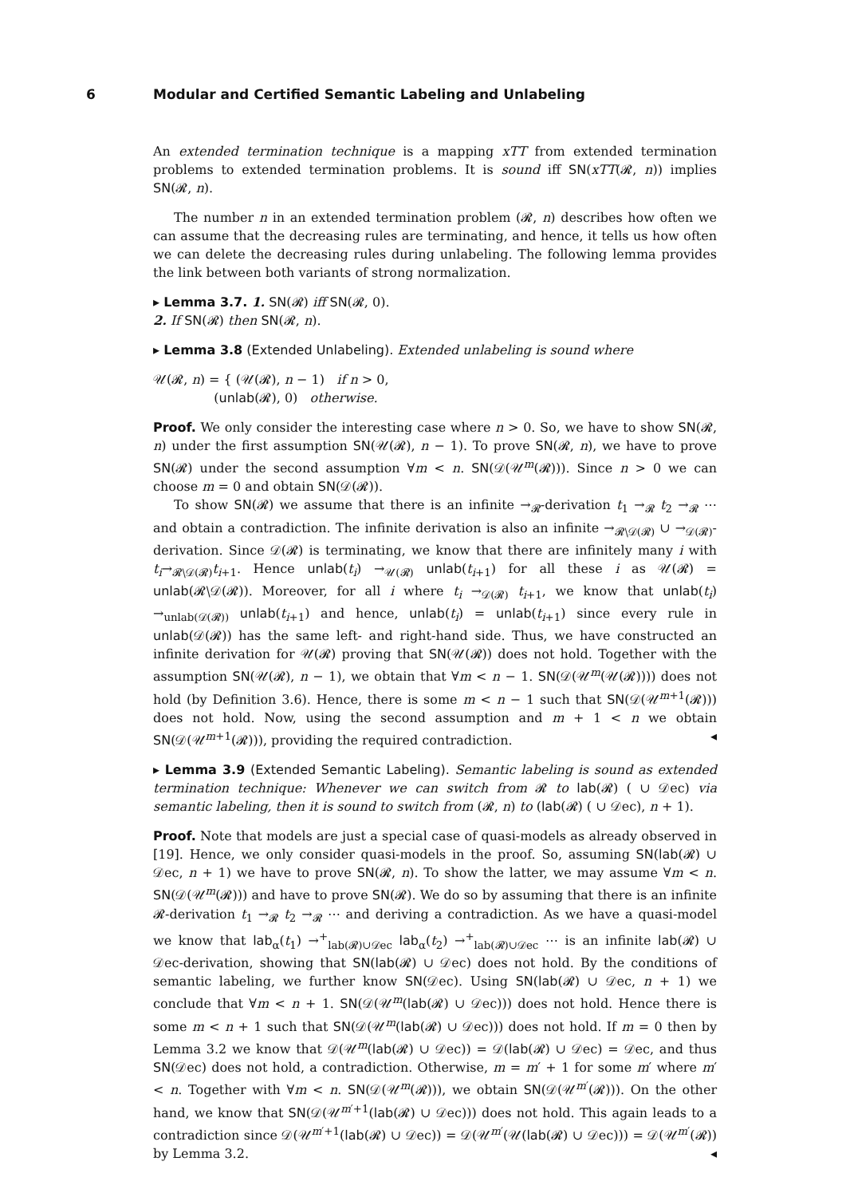6
Modular and Certified Semantic Labeling and Unlabeling
An extended termination technique is a mapping xTT from extended termination problems to extended termination problems. It is sound iff SN(xTT(𝓡, n)) implies SN(𝓡, n).
The number n in an extended termination problem (𝓡, n) describes how often we can assume that the decreasing rules are terminating, and hence, it tells us how often we can delete the decreasing rules during unlabeling. The following lemma provides the link between both variants of strong normalization.
▸ Lemma 3.7. 1. SN(𝓡) iff SN(𝓡, 0).
2. If SN(𝓡) then SN(𝓡, n).
▸ Lemma 3.8 (Extended Unlabeling). Extended unlabeling is sound where
𝒰(𝓡, n) = { (𝒰(𝓡), n − 1) if n > 0,
(unlab(𝓡), 0) otherwise.
Proof. We only consider the interesting case where n > 0. So, we have to show SN(𝓡, n) under the first assumption SN(𝒰(𝓡), n − 1). To prove SN(𝓡, n), we have to prove SN(𝓡) under the second assumption ∀m < n. SN(𝒟(𝒰<sup>m</sup>(𝓡))). Since n > 0 we can choose m = 0 and obtain SN(𝒟(𝓡)).
To show SN(𝓡) we assume that there is an infinite →<sub>𝓡</sub>-derivation t<sub>1</sub> →<sub>𝓡</sub> t<sub>2</sub> →<sub>𝓡</sub> ⋯ and obtain a contradiction. The infinite derivation is also an infinite →<sub>𝓡∖𝒟(𝓡)</sub> ∪ →<sub>𝒟(𝓡)</sub>-derivation. Since 𝒟(𝓡) is terminating, we know that there are infinitely many i with t<sub>i</sub>→<sub>𝓡∖𝒟(𝓡)</sub>t<sub>i+1</sub>. Hence unlab(t<sub>i</sub>) →<sub>𝒰(𝓡)</sub> unlab(t<sub>i+1</sub>) for all these i as 𝒰(𝓡) = unlab(𝓡∖𝒟(𝓡)). Moreover, for all i where t<sub>i</sub> →<sub>𝒟(𝓡)</sub> t<sub>i+1</sub>, we know that unlab(t<sub>i</sub>) →<sub>unlab(𝒟(𝓡))</sub> unlab(t<sub>i+1</sub>) and hence, unlab(t<sub>i</sub>) = unlab(t<sub>i+1</sub>) since every rule in unlab(𝒟(𝓡)) has the same left- and right-hand side. Thus, we have constructed an infinite derivation for 𝒰(𝓡) proving that SN(𝒰(𝓡)) does not hold. Together with the assumption SN(𝒰(𝓡), n − 1), we obtain that ∀m < n − 1. SN(𝒟(𝒰<sup>m</sup>(𝒰(𝓡)))) does not hold (by Definition 3.6). Hence, there is some m < n − 1 such that SN(𝒟(𝒰<sup>m+1</sup>(𝓡))) does not hold. Now, using the second assumption and m + 1 < n we obtain SN(𝒟(𝒰<sup>m+1</sup>(𝓡))), providing the required contradiction. ◂
▸ Lemma 3.9 (Extended Semantic Labeling). Semantic labeling is sound as extended termination technique: Whenever we can switch from 𝓡 to lab(𝓡) ( ∪ 𝒟ec) via semantic labeling, then it is sound to switch from (𝓡, n) to (lab(𝓡) ( ∪ 𝒟ec), n + 1).
Proof. Note that models are just a special case of quasi-models as already observed in [19]. Hence, we only consider quasi-models in the proof. So, assuming SN(lab(𝓡) ∪ 𝒟ec, n + 1) we have to prove SN(𝓡, n). To show the latter, we may assume ∀m < n. SN(𝒟(𝒰<sup>m</sup>(𝓡))) and have to prove SN(𝓡). We do so by assuming that there is an infinite 𝓡-derivation t<sub>1</sub> →<sub>𝓡</sub> t<sub>2</sub> →<sub>𝓡</sub> ⋯ and deriving a contradiction. As we have a quasi-model we know that lab<sub>α</sub>(t<sub>1</sub>) →<sup>+</sup><sub>lab(𝓡)∪𝒟ec</sub> lab<sub>α</sub>(t<sub>2</sub>) →<sup>+</sup><sub>lab(𝓡)∪𝒟ec</sub> ⋯ is an infinite lab(𝓡) ∪ 𝒟ec-derivation, showing that SN(lab(𝓡) ∪ 𝒟ec) does not hold. By the conditions of semantic labeling, we further know SN(𝒟ec). Using SN(lab(𝓡) ∪ 𝒟ec, n + 1) we conclude that ∀m < n + 1. SN(𝒟(𝒰<sup>m</sup>(lab(𝓡) ∪ 𝒟ec))) does not hold. Hence there is some m < n + 1 such that SN(𝒟(𝒰<sup>m</sup>(lab(𝓡) ∪ 𝒟ec))) does not hold. If m = 0 then by Lemma 3.2 we know that 𝒟(𝒰<sup>m</sup>(lab(𝓡) ∪ 𝒟ec)) = 𝒟(lab(𝓡) ∪ 𝒟ec) = 𝒟ec, and thus SN(𝒟ec) does not hold, a contradiction. Otherwise, m = m′ + 1 for some m′ where m′ < n. Together with ∀m < n. SN(𝒟(𝒰<sup>m</sup>(𝓡))), we obtain SN(𝒟(𝒰<sup>m′</sup>(𝓡))). On the other hand, we know that SN(𝒟(𝒰<sup>m′+1</sup>(lab(𝓡) ∪ 𝒟ec))) does not hold. This again leads to a contradiction since 𝒟(𝒰<sup>m′+1</sup>(lab(𝓡) ∪ 𝒟ec)) = 𝒟(𝒰<sup>m′</sup>(𝒰(lab(𝓡) ∪ 𝒟ec))) = 𝒟(𝒰<sup>m′</sup>(𝓡)) by Lemma 3.2. ◂